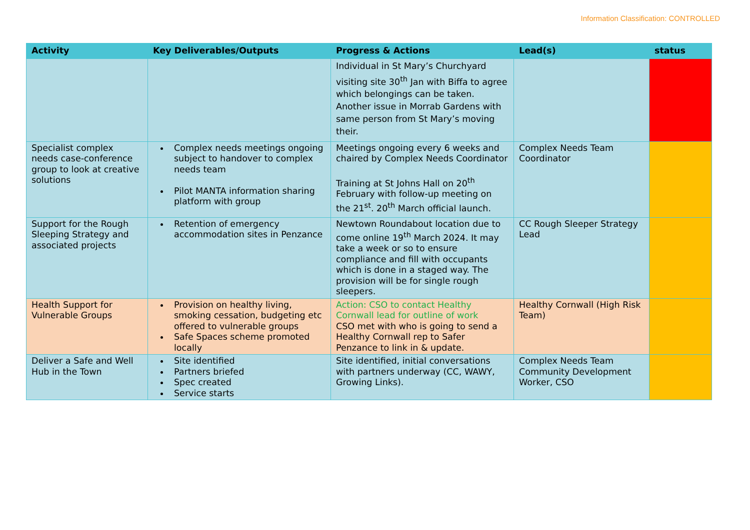Information Classification: CONTROLLED
| Activity | Key Deliverables/Outputs | Progress & Actions | Lead(s) | status |
| --- | --- | --- | --- | --- |
| | | Individual in St Mary’s Churchyard visiting site 30<sup>th</sup> Jan with Biffa to agree which belongings can be taken. Another issue in Morrab Gardens with same person from St Mary’s moving their. | | |
| Specialist complex needs case-conference group to look at creative solutions | Complex needs meetings ongoing subject to handover to complex needs team Pilot MANTA information sharing platform with group | Meetings ongoing every 6 weeks and chaired by Complex Needs Coordinator Training at St Johns Hall on 20<sup>th</sup> February with follow-up meeting on the 21<sup>st</sup>. 20<sup>th</sup> March official launch. | Complex Needs Team Coordinator | |
| Support for the Rough Sleeping Strategy and associated projects | Retention of emergency accommodation sites in Penzance | Newtown Roundabout location due to come online 19<sup>th</sup> March 2024. It may take a week or so to ensure compliance and fill with occupants which is done in a staged way. The provision will be for single rough sleepers. | CC Rough Sleeper Strategy Lead | |
| Health Support for Vulnerable Groups | Provision on healthy living, smoking cessation, budgeting etc offered to vulnerable groups Safe Spaces scheme promoted locally | Action: CSO to contact Healthy Cornwall lead for outline of work CSO met with who is going to send a Healthy Cornwall rep to Safer Penzance to link in & update. | Healthy Cornwall (High Risk Team) | |
| Deliver a Safe and Well Hub in the Town | Site identified Partners briefed Spec created Service starts | Site identified, initial conversations with partners underway (CC, WAWY, Growing Links). | Complex Needs Team Community Development Worker, CSO | |